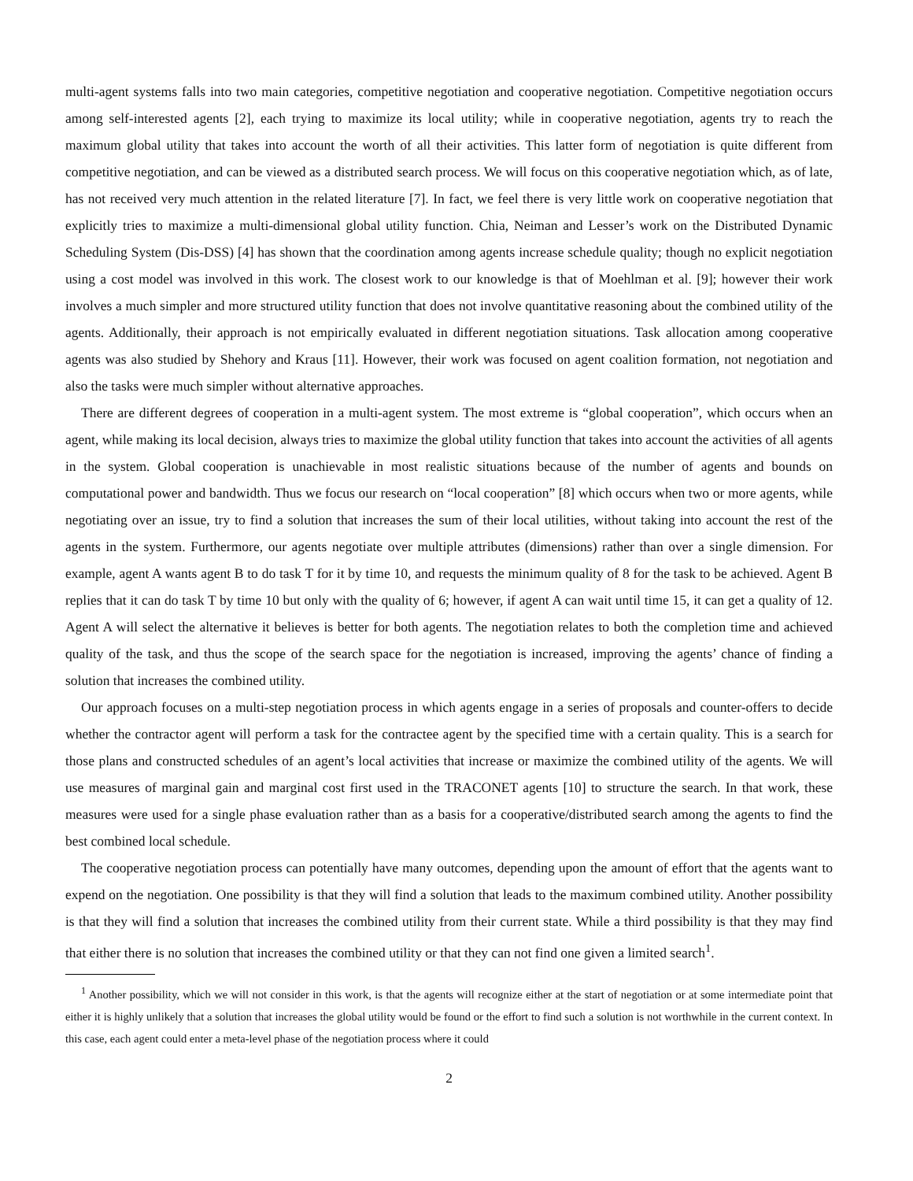multi-agent systems falls into two main categories, competitive negotiation and cooperative negotiation. Competitive negotiation occurs among self-interested agents [2], each trying to maximize its local utility; while in cooperative negotiation, agents try to reach the maximum global utility that takes into account the worth of all their activities. This latter form of negotiation is quite different from competitive negotiation, and can be viewed as a distributed search process. We will focus on this cooperative negotiation which, as of late, has not received very much attention in the related literature [7]. In fact, we feel there is very little work on cooperative negotiation that explicitly tries to maximize a multi-dimensional global utility function. Chia, Neiman and Lesser’s work on the Distributed Dynamic Scheduling System (Dis-DSS) [4] has shown that the coordination among agents increase schedule quality; though no explicit negotiation using a cost model was involved in this work. The closest work to our knowledge is that of Moehlman et al. [9]; however their work involves a much simpler and more structured utility function that does not involve quantitative reasoning about the combined utility of the agents. Additionally, their approach is not empirically evaluated in different negotiation situations. Task allocation among cooperative agents was also studied by Shehory and Kraus [11]. However, their work was focused on agent coalition formation, not negotiation and also the tasks were much simpler without alternative approaches.
There are different degrees of cooperation in a multi-agent system. The most extreme is “global cooperation”, which occurs when an agent, while making its local decision, always tries to maximize the global utility function that takes into account the activities of all agents in the system. Global cooperation is unachievable in most realistic situations because of the number of agents and bounds on computational power and bandwidth. Thus we focus our research on “local cooperation” [8] which occurs when two or more agents, while negotiating over an issue, try to find a solution that increases the sum of their local utilities, without taking into account the rest of the agents in the system. Furthermore, our agents negotiate over multiple attributes (dimensions) rather than over a single dimension. For example, agent A wants agent B to do task T for it by time 10, and requests the minimum quality of 8 for the task to be achieved. Agent B replies that it can do task T by time 10 but only with the quality of 6; however, if agent A can wait until time 15, it can get a quality of 12. Agent A will select the alternative it believes is better for both agents. The negotiation relates to both the completion time and achieved quality of the task, and thus the scope of the search space for the negotiation is increased, improving the agents’ chance of finding a solution that increases the combined utility.
Our approach focuses on a multi-step negotiation process in which agents engage in a series of proposals and counter-offers to decide whether the contractor agent will perform a task for the contractee agent by the specified time with a certain quality. This is a search for those plans and constructed schedules of an agent’s local activities that increase or maximize the combined utility of the agents. We will use measures of marginal gain and marginal cost first used in the TRACONET agents [10] to structure the search. In that work, these measures were used for a single phase evaluation rather than as a basis for a cooperative/distributed search among the agents to find the best combined local schedule.
The cooperative negotiation process can potentially have many outcomes, depending upon the amount of effort that the agents want to expend on the negotiation. One possibility is that they will find a solution that leads to the maximum combined utility. Another possibility is that they will find a solution that increases the combined utility from their current state. While a third possibility is that they may find that either there is no solution that increases the combined utility or that they can not find one given a limited search<sup>1</sup>.
<sup>1</sup> Another possibility, which we will not consider in this work, is that the agents will recognize either at the start of negotiation or at some intermediate point that either it is highly unlikely that a solution that increases the global utility would be found or the effort to find such a solution is not worthwhile in the current context. In this case, each agent could enter a meta-level phase of the negotiation process where it could
2